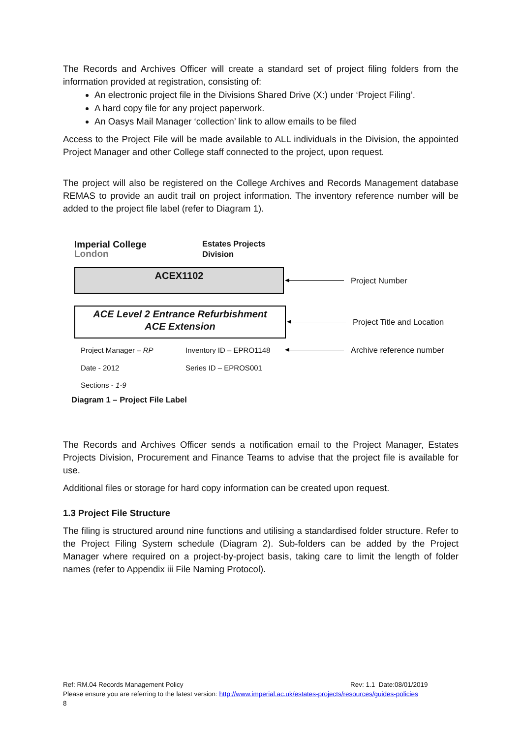The Records and Archives Officer will create a standard set of project filing folders from the information provided at registration, consisting of:
An electronic project file in the Divisions Shared Drive (X:) under ‘Project Filing’.
A hard copy file for any project paperwork.
An Oasys Mail Manager ‘collection’ link to allow emails to be filed
Access to the Project File will be made available to ALL individuals in the Division, the appointed Project Manager and other College staff connected to the project, upon request.
The project will also be registered on the College Archives and Records Management database REMAS to provide an audit trail on project information. The inventory reference number will be added to the project file label (refer to Diagram 1).
Imperial College
London
Estates Projects
Division
ACEX1102
Project Number
ACE Level 2 Entrance Refurbishment
ACE Extension
Project Title and Location
Project Manager – RP
Inventory ID – EPRO1148
Archive reference number
Date - 2012 Series ID – EPROS001
Sections - 1-9
Diagram 1 – Project File Label
The Records and Archives Officer sends a notification email to the Project Manager, Estates Projects Division, Procurement and Finance Teams to advise that the project file is available for use.
Additional files or storage for hard copy information can be created upon request.
1.3 Project File Structure
The filing is structured around nine functions and utilising a standardised folder structure. Refer to the Project Filing System schedule (Diagram 2). Sub-folders can be added by the Project Manager where required on a project-by-project basis, taking care to limit the length of folder names (refer to Appendix iii File Naming Protocol).
Ref: RM.04 Records Management Policy Rev: 1.1 Date:08/01/2019
Please ensure you are referring to the latest version: http://www.imperial.ac.uk/estates-projects/resources/guides-policies
8